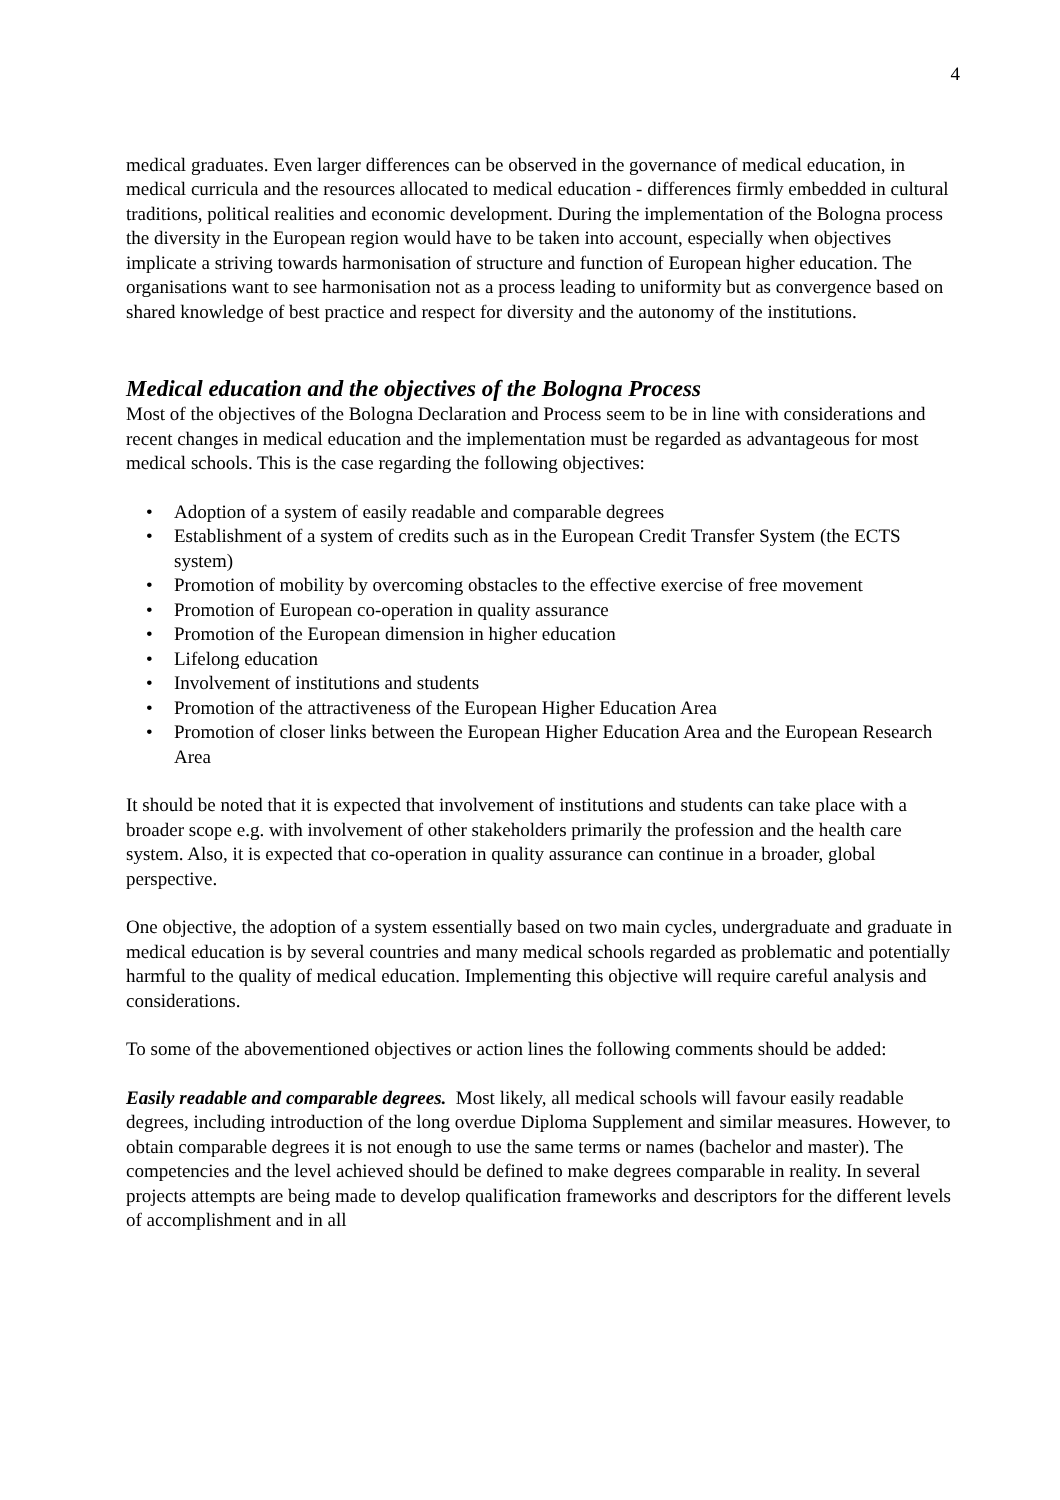4
medical graduates. Even larger differences can be observed in the governance of medical education, in medical curricula and the resources allocated to medical education - differences firmly embedded in cultural traditions, political realities and economic development. During the implementation of the Bologna process the diversity in the European region would have to be taken into account, especially when objectives implicate a striving towards harmonisation of structure and function of European higher education. The organisations want to see harmonisation not as a process leading to uniformity but as convergence based on shared knowledge of best practice and respect for diversity and the autonomy of the institutions.
Medical education and the objectives of the Bologna Process
Most of the objectives of the Bologna Declaration and Process seem to be in line with considerations and recent changes in medical education and the implementation must be regarded as advantageous for most medical schools. This is the case regarding the following objectives:
• Adoption of a system of easily readable and comparable degrees
• Establishment of a system of credits such as in the European Credit Transfer System (the ECTS system)
• Promotion of mobility by overcoming obstacles to the effective exercise of free movement
• Promotion of European co-operation in quality assurance
• Promotion of the European dimension in higher education
• Lifelong education
• Involvement of institutions and students
• Promotion of the attractiveness of the European Higher Education Area
• Promotion of closer links between the European Higher Education Area and the European Research Area
It should be noted that it is expected that involvement of institutions and students can take place with a broader scope e.g. with involvement of other stakeholders primarily the profession and the health care system. Also, it is expected that co-operation in quality assurance can continue in a broader, global perspective.
One objective, the adoption of a system essentially based on two main cycles, undergraduate and graduate in medical education is by several countries and many medical schools regarded as problematic and potentially harmful to the quality of medical education. Implementing this objective will require careful analysis and considerations.
To some of the abovementioned objectives or action lines the following comments should be added:
Easily readable and comparable degrees. Most likely, all medical schools will favour easily readable degrees, including introduction of the long overdue Diploma Supplement and similar measures. However, to obtain comparable degrees it is not enough to use the same terms or names (bachelor and master). The competencies and the level achieved should be defined to make degrees comparable in reality. In several projects attempts are being made to develop qualification frameworks and descriptors for the different levels of accomplishment and in all